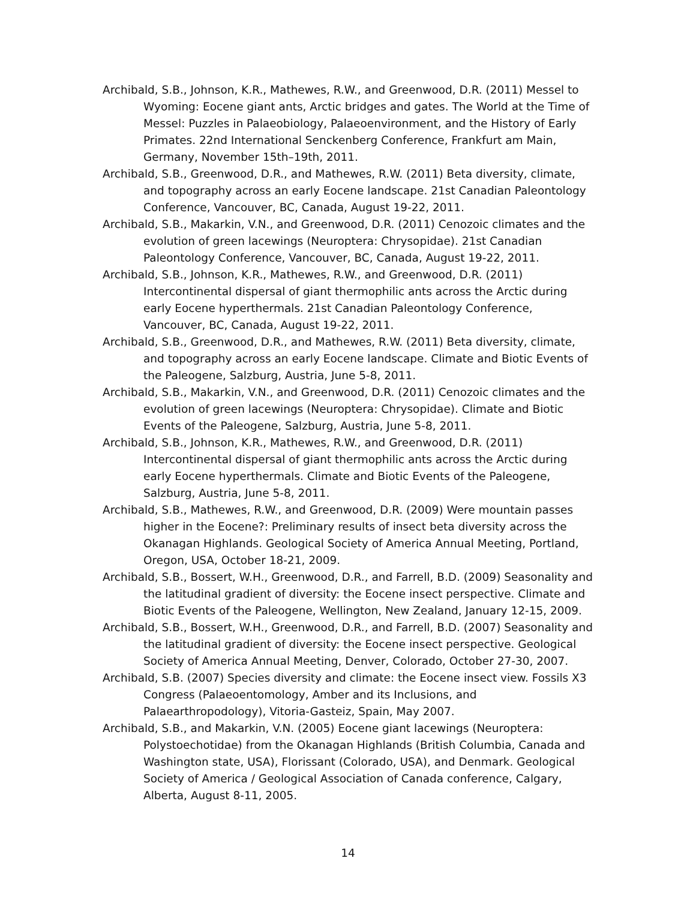Archibald, S.B., Johnson, K.R., Mathewes, R.W., and Greenwood, D.R. (2011) Messel to Wyoming: Eocene giant ants, Arctic bridges and gates. The World at the Time of Messel: Puzzles in Palaeobiology, Palaeoenvironment, and the History of Early Primates. 22nd International Senckenberg Conference, Frankfurt am Main, Germany, November 15th–19th, 2011.
Archibald, S.B., Greenwood, D.R., and Mathewes, R.W. (2011) Beta diversity, climate, and topography across an early Eocene landscape. 21st Canadian Paleontology Conference, Vancouver, BC, Canada, August 19-22, 2011.
Archibald, S.B., Makarkin, V.N., and Greenwood, D.R. (2011) Cenozoic climates and the evolution of green lacewings (Neuroptera: Chrysopidae). 21st Canadian Paleontology Conference, Vancouver, BC, Canada, August 19-22, 2011.
Archibald, S.B., Johnson, K.R., Mathewes, R.W., and Greenwood, D.R. (2011) Intercontinental dispersal of giant thermophilic ants across the Arctic during early Eocene hyperthermals. 21st Canadian Paleontology Conference, Vancouver, BC, Canada, August 19-22, 2011.
Archibald, S.B., Greenwood, D.R., and Mathewes, R.W. (2011) Beta diversity, climate, and topography across an early Eocene landscape. Climate and Biotic Events of the Paleogene, Salzburg, Austria, June 5-8, 2011.
Archibald, S.B., Makarkin, V.N., and Greenwood, D.R. (2011) Cenozoic climates and the evolution of green lacewings (Neuroptera: Chrysopidae). Climate and Biotic Events of the Paleogene, Salzburg, Austria, June 5-8, 2011.
Archibald, S.B., Johnson, K.R., Mathewes, R.W., and Greenwood, D.R. (2011) Intercontinental dispersal of giant thermophilic ants across the Arctic during early Eocene hyperthermals. Climate and Biotic Events of the Paleogene, Salzburg, Austria, June 5-8, 2011.
Archibald, S.B., Mathewes, R.W., and Greenwood, D.R. (2009) Were mountain passes higher in the Eocene?: Preliminary results of insect beta diversity across the Okanagan Highlands. Geological Society of America Annual Meeting, Portland, Oregon, USA, October 18-21, 2009.
Archibald, S.B., Bossert, W.H., Greenwood, D.R., and Farrell, B.D. (2009) Seasonality and the latitudinal gradient of diversity: the Eocene insect perspective. Climate and Biotic Events of the Paleogene, Wellington, New Zealand, January 12-15, 2009.
Archibald, S.B., Bossert, W.H., Greenwood, D.R., and Farrell, B.D. (2007) Seasonality and the latitudinal gradient of diversity: the Eocene insect perspective. Geological Society of America Annual Meeting, Denver, Colorado, October 27-30, 2007.
Archibald, S.B. (2007) Species diversity and climate: the Eocene insect view. Fossils X3 Congress (Palaeoentomology, Amber and its Inclusions, and Palaearthropodology), Vitoria-Gasteiz, Spain, May 2007.
Archibald, S.B., and Makarkin, V.N. (2005) Eocene giant lacewings (Neuroptera: Polystoechotidae) from the Okanagan Highlands (British Columbia, Canada and Washington state, USA), Florissant (Colorado, USA), and Denmark. Geological Society of America / Geological Association of Canada conference, Calgary, Alberta, August 8-11, 2005.
14